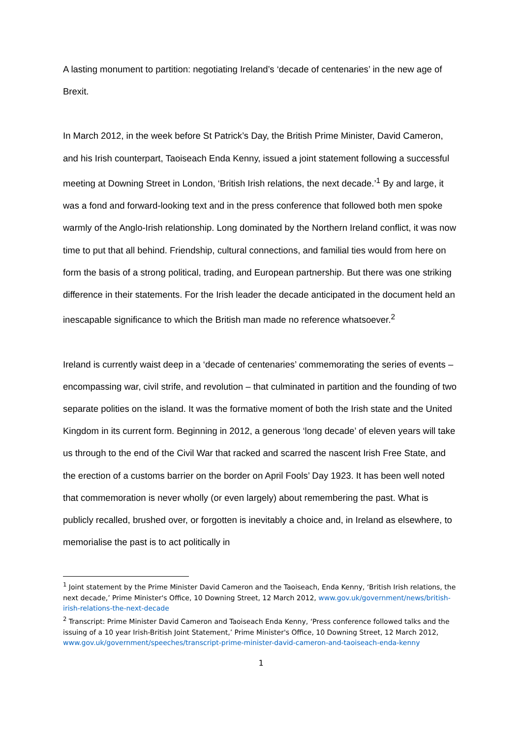A lasting monument to partition: negotiating Ireland’s ‘decade of centenaries’ in the new age of Brexit.
In March 2012, in the week before St Patrick’s Day, the British Prime Minister, David Cameron, and his Irish counterpart, Taoiseach Enda Kenny, issued a joint statement following a successful meeting at Downing Street in London, ‘British Irish relations, the next decade.’<sup>1</sup> By and large, it was a fond and forward-looking text and in the press conference that followed both men spoke warmly of the Anglo-Irish relationship. Long dominated by the Northern Ireland conflict, it was now time to put that all behind. Friendship, cultural connections, and familial ties would from here on form the basis of a strong political, trading, and European partnership. But there was one striking difference in their statements. For the Irish leader the decade anticipated in the document held an inescapable significance to which the British man made no reference whatsoever.<sup>2</sup>
Ireland is currently waist deep in a ‘decade of centenaries’ commemorating the series of events – encompassing war, civil strife, and revolution – that culminated in partition and the founding of two separate polities on the island. It was the formative moment of both the Irish state and the United Kingdom in its current form. Beginning in 2012, a generous ‘long decade’ of eleven years will take us through to the end of the Civil War that racked and scarred the nascent Irish Free State, and the erection of a customs barrier on the border on April Fools’ Day 1923. It has been well noted that commemoration is never wholly (or even largely) about remembering the past. What is publicly recalled, brushed over, or forgotten is inevitably a choice and, in Ireland as elsewhere, to memorialise the past is to act politically in
<sup>1</sup> Joint statement by the Prime Minister David Cameron and the Taoiseach, Enda Kenny, ‘British Irish relations, the next decade,’ Prime Minister's Office, 10 Downing Street, 12 March 2012, www.gov.uk/government/news/british-irish-relations-the-next-decade
<sup>2</sup> Transcript: Prime Minister David Cameron and Taoiseach Enda Kenny, ‘Press conference followed talks and the issuing of a 10 year Irish-British Joint Statement,’ Prime Minister's Office, 10 Downing Street, 12 March 2012, www.gov.uk/government/speeches/transcript-prime-minister-david-cameron-and-taoiseach-enda-kenny
1